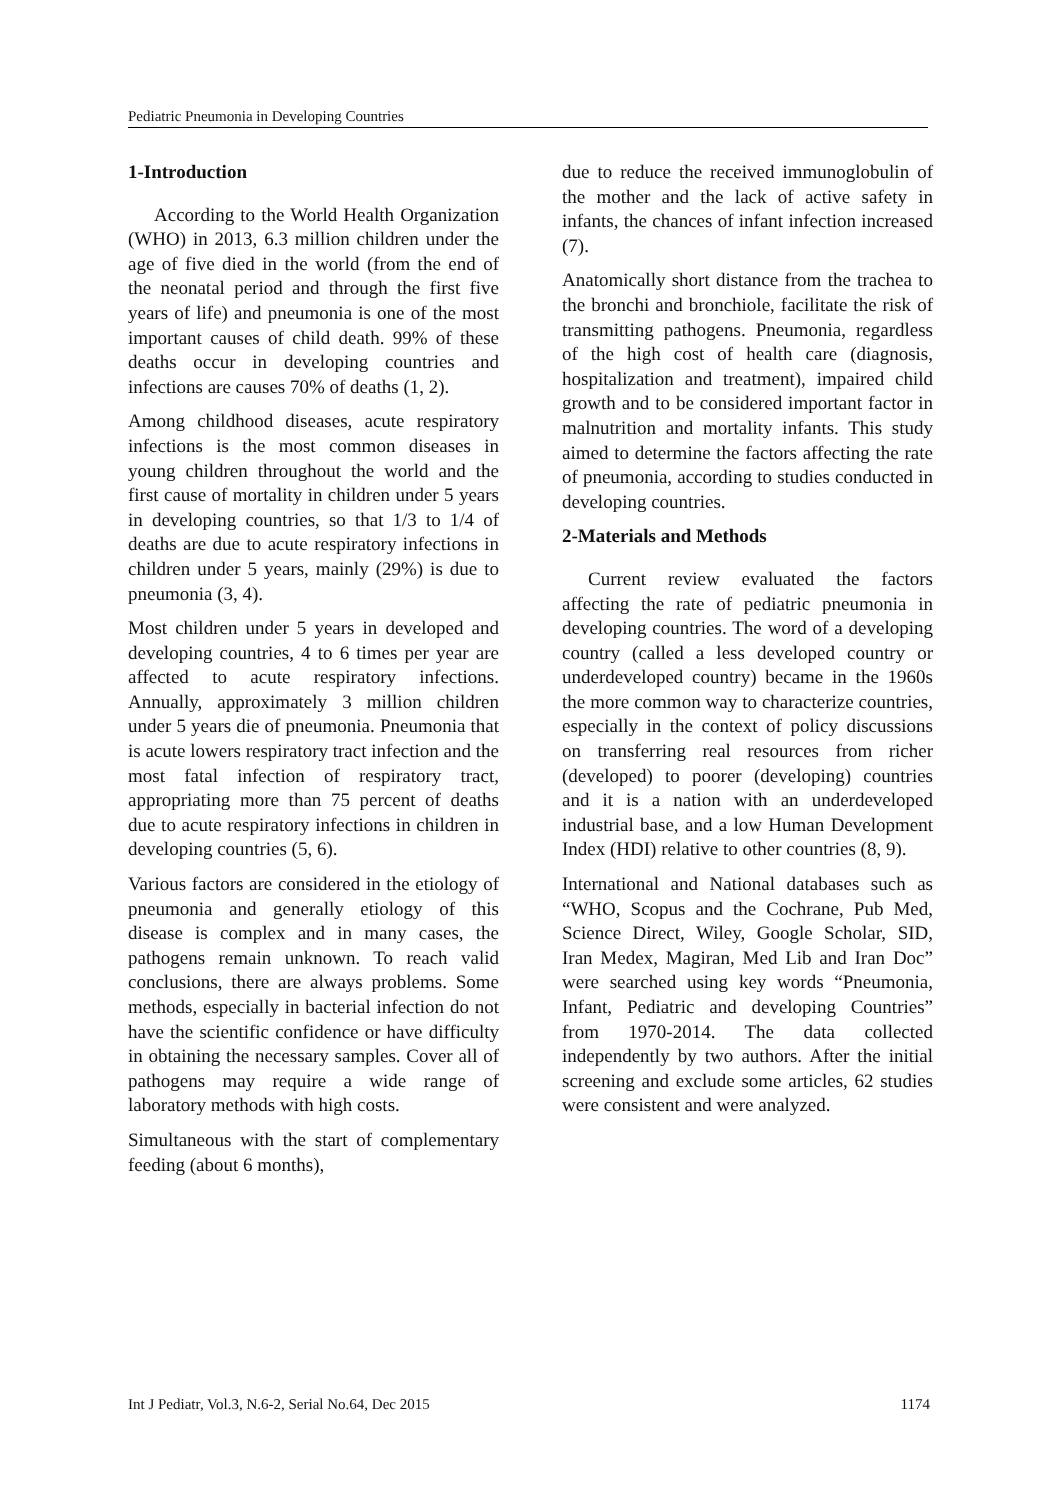Pediatric Pneumonia in Developing Countries
1-Introduction
According to the World Health Organization (WHO) in 2013, 6.3 million children under the age of five died in the world (from the end of the neonatal period and through the first five years of life) and pneumonia is one of the most important causes of child death. 99% of these deaths occur in developing countries and infections are causes 70% of deaths (1, 2).
Among childhood diseases, acute respiratory infections is the most common diseases in young children throughout the world and the first cause of mortality in children under 5 years in developing countries, so that 1/3 to 1/4 of deaths are due to acute respiratory infections in children under 5 years, mainly (29%) is due to pneumonia (3, 4).
Most children under 5 years in developed and developing countries, 4 to 6 times per year are affected to acute respiratory infections. Annually, approximately 3 million children under 5 years die of pneumonia. Pneumonia that is acute lowers respiratory tract infection and the most fatal infection of respiratory tract, appropriating more than 75 percent of deaths due to acute respiratory infections in children in developing countries (5, 6).
Various factors are considered in the etiology of pneumonia and generally etiology of this disease is complex and in many cases, the pathogens remain unknown. To reach valid conclusions, there are always problems. Some methods, especially in bacterial infection do not have the scientific confidence or have difficulty in obtaining the necessary samples. Cover all of pathogens may require a wide range of laboratory methods with high costs.
Simultaneous with the start of complementary feeding (about 6 months),
due to reduce the received immunoglobulin of the mother and the lack of active safety in infants, the chances of infant infection increased (7).
Anatomically short distance from the trachea to the bronchi and bronchiole, facilitate the risk of transmitting pathogens. Pneumonia, regardless of the high cost of health care (diagnosis, hospitalization and treatment), impaired child growth and to be considered important factor in malnutrition and mortality infants. This study aimed to determine the factors affecting the rate of pneumonia, according to studies conducted in developing countries.
2-Materials and Methods
Current review evaluated the factors affecting the rate of pediatric pneumonia in developing countries. The word of a developing country (called a less developed country or underdeveloped country) became in the 1960s the more common way to characterize countries, especially in the context of policy discussions on transferring real resources from richer (developed) to poorer (developing) countries and it is a nation with an underdeveloped industrial base, and a low Human Development Index (HDI) relative to other countries (8, 9).
International and National databases such as “WHO, Scopus and the Cochrane, Pub Med, Science Direct, Wiley, Google Scholar, SID, Iran Medex, Magiran, Med Lib and Iran Doc” were searched using key words “Pneumonia, Infant, Pediatric and developing Countries” from 1970-2014. The data collected independently by two authors. After the initial screening and exclude some articles, 62 studies were consistent and were analyzed.
Int J Pediatr, Vol.3, N.6-2, Serial No.64, Dec 2015 1174